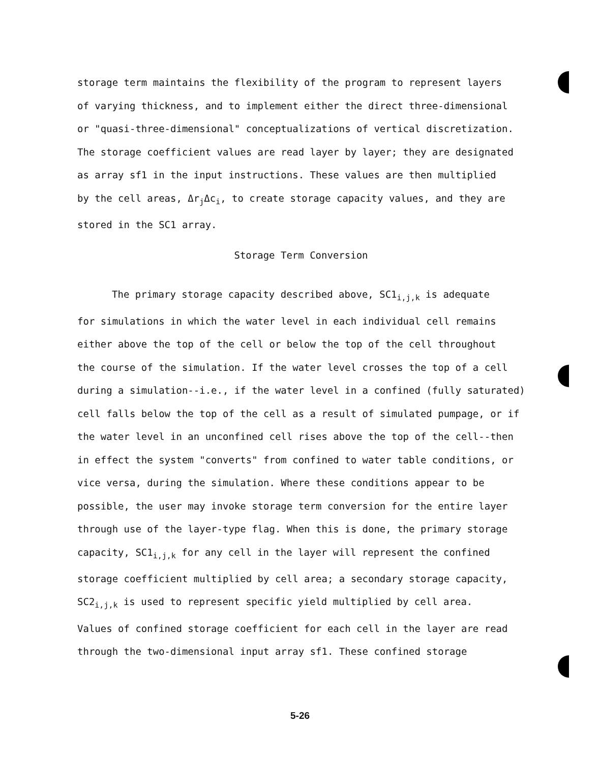storage term maintains the flexibility of the program to represent layers
of varying thickness, and to implement either the direct three-dimensional
or "quasi-three-dimensional" conceptualizations of vertical discretization.
The storage coefficient values are read layer by layer; they are designated
as array sf1 in the input instructions. These values are then multiplied
by the cell areas, Δr<sub>j</sub>Δc<sub>i</sub>, to create storage capacity values, and they are
stored in the SC1 array.
Storage Term Conversion
The primary storage capacity described above, SC1<sub>i,j,k</sub> is adequate
for simulations in which the water level in each individual cell remains
either above the top of the cell or below the top of the cell throughout
the course of the simulation. If the water level crosses the top of a cell
during a simulation--i.e., if the water level in a confined (fully saturated)
cell falls below the top of the cell as a result of simulated pumpage, or if
the water level in an unconfined cell rises above the top of the cell--then
in effect the system "converts" from confined to water table conditions, or
vice versa, during the simulation. Where these conditions appear to be
possible, the user may invoke storage term conversion for the entire layer
through use of the layer-type flag. When this is done, the primary storage
capacity, SC1<sub>i,j,k</sub> for any cell in the layer will represent the confined
storage coefficient multiplied by cell area; a secondary storage capacity,
SC2<sub>i,j,k</sub> is used to represent specific yield multiplied by cell area.
Values of confined storage coefficient for each cell in the layer are read
through the two-dimensional input array sf1. These confined storage
5-26